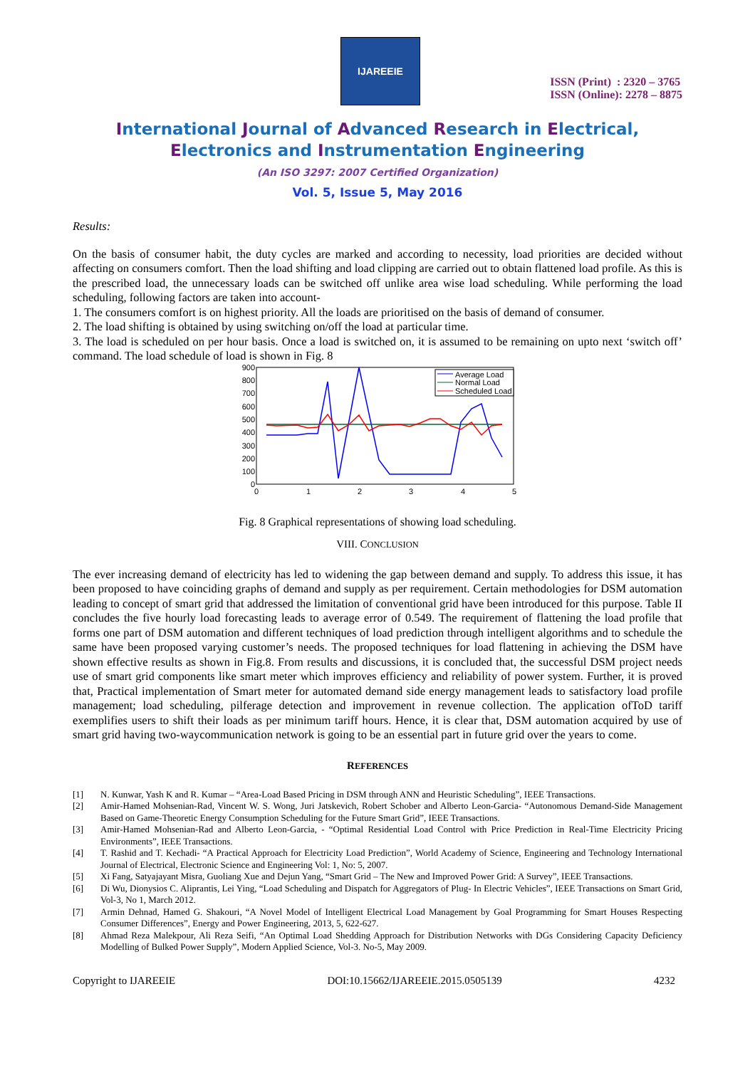IJAREEIE
ISSN (Print) : 2320 – 3765
ISSN (Online): 2278 – 8875
International Journal of Advanced Research in Electrical,
Electronics and Instrumentation Engineering
(An ISO 3297: 2007 Certified Organization)
Vol. 5, Issue 5, May 2016
Results:
On the basis of consumer habit, the duty cycles are marked and according to necessity, load priorities are decided without affecting on consumers comfort. Then the load shifting and load clipping are carried out to obtain flattened load profile. As this is the prescribed load, the unnecessary loads can be switched off unlike area wise load scheduling. While performing the load scheduling, following factors are taken into account-
1. The consumers comfort is on highest priority. All the loads are prioritised on the basis of demand of consumer.
2. The load shifting is obtained by using switching on/off the load at particular time.
3. The load is scheduled on per hour basis. Once a load is switched on, it is assumed to be remaining on upto next ‘switch off’ command. The load schedule of load is shown in Fig. 8
900
800
700
600
500
400
300
200
100
0
0
1
2
3
4
5
Average Load
Normal Load
Scheduled Load
Fig. 8 Graphical representations of showing load scheduling.
VIII. CONCLUSION
The ever increasing demand of electricity has led to widening the gap between demand and supply. To address this issue, it has been proposed to have coinciding graphs of demand and supply as per requirement. Certain methodologies for DSM automation leading to concept of smart grid that addressed the limitation of conventional grid have been introduced for this purpose. Table II concludes the five hourly load forecasting leads to average error of 0.549. The requirement of flattening the load profile that forms one part of DSM automation and different techniques of load prediction through intelligent algorithms and to schedule the same have been proposed varying customer’s needs. The proposed techniques for load flattening in achieving the DSM have shown effective results as shown in Fig.8. From results and discussions, it is concluded that, the successful DSM project needs use of smart grid components like smart meter which improves efficiency and reliability of power system. Further, it is proved that, Practical implementation of Smart meter for automated demand side energy management leads to satisfactory load profile management; load scheduling, pilferage detection and improvement in revenue collection. The application ofToD tariff exemplifies users to shift their loads as per minimum tariff hours. Hence, it is clear that, DSM automation acquired by use of smart grid having two-waycommunication network is going to be an essential part in future grid over the years to come.
REFERENCES
[1]
N. Kunwar, Yash K and R. Kumar – “Area-Load Based Pricing in DSM through ANN and Heuristic Scheduling”, IEEE Transactions.
[2]
Amir-Hamed Mohsenian-Rad, Vincent W. S. Wong, Juri Jatskevich, Robert Schober and Alberto Leon-Garcia- “Autonomous Demand-Side Management Based on Game-Theoretic Energy Consumption Scheduling for the Future Smart Grid”, IEEE Transactions.
[3]
Amir-Hamed Mohsenian-Rad and Alberto Leon-Garcia, - “Optimal Residential Load Control with Price Prediction in Real-Time Electricity Pricing Environments”, IEEE Transactions.
[4]
T. Rashid and T. Kechadi- “A Practical Approach for Electricity Load Prediction”, World Academy of Science, Engineering and Technology International Journal of Electrical, Electronic Science and Engineering Vol: 1, No: 5, 2007.
[5]
Xi Fang, Satyajayant Misra, Guoliang Xue and Dejun Yang, “Smart Grid – The New and Improved Power Grid: A Survey”, IEEE Transactions.
[6]
Di Wu, Dionysios C. Aliprantis, Lei Ying, “Load Scheduling and Dispatch for Aggregators of Plug- In Electric Vehicles”, IEEE Transactions on Smart Grid, Vol-3, No 1, March 2012.
[7]
Armin Dehnad, Hamed G. Shakouri, “A Novel Model of Intelligent Electrical Load Management by Goal Programming for Smart Houses Respecting Consumer Differences”, Energy and Power Engineering, 2013, 5, 622-627.
[8]
Ahmad Reza Malekpour, Ali Reza Seifi, “An Optimal Load Shedding Approach for Distribution Networks with DGs Considering Capacity Deficiency Modelling of Bulked Power Supply”, Modern Applied Science, Vol-3. No-5, May 2009.
Copyright to IJAREEIE DOI:10.15662/IJAREEIE.2015.0505139 4232